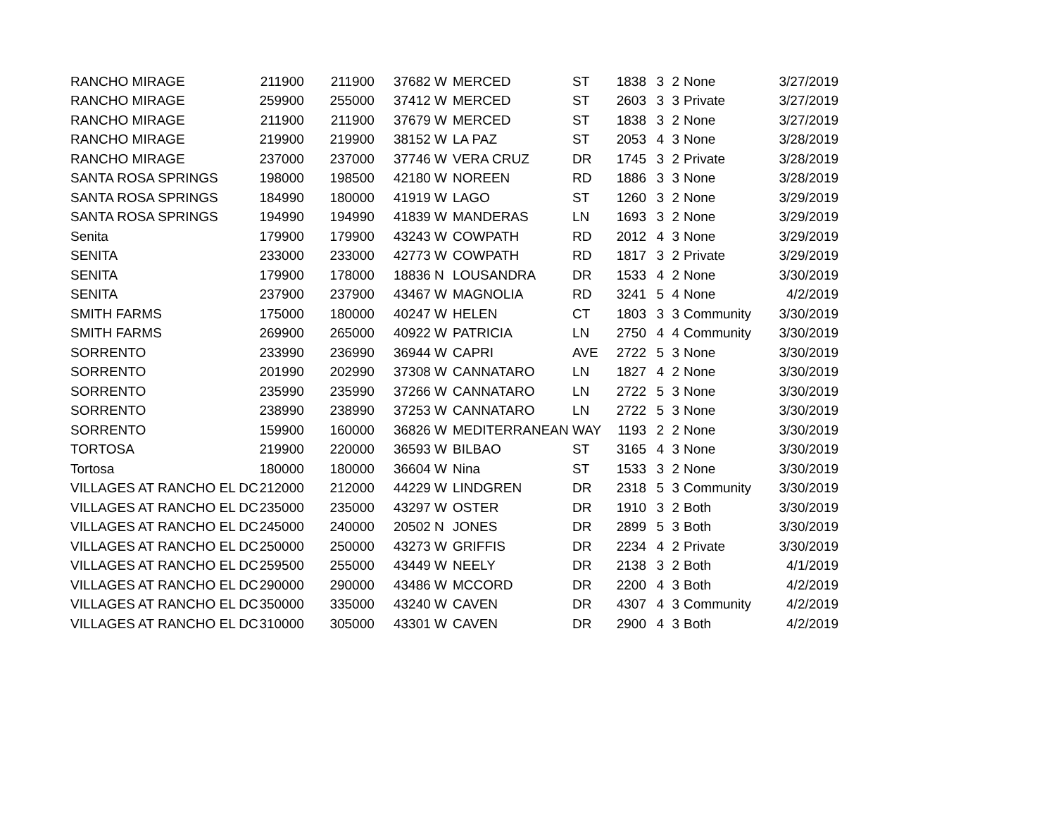| RANCHO MIRAGE | 211900 | 211900 | 37682 | W | MERCED | ST | 1838 | 3 | 2 | None | 3/27/2019 |
| RANCHO MIRAGE | 259900 | 255000 | 37412 | W | MERCED | ST | 2603 | 3 | 3 | Private | 3/27/2019 |
| RANCHO MIRAGE | 211900 | 211900 | 37679 | W | MERCED | ST | 1838 | 3 | 2 | None | 3/27/2019 |
| RANCHO MIRAGE | 219900 | 219900 | 38152 | W | LA PAZ | ST | 2053 | 4 | 3 | None | 3/28/2019 |
| RANCHO MIRAGE | 237000 | 237000 | 37746 | W | VERA CRUZ | DR | 1745 | 3 | 2 | Private | 3/28/2019 |
| SANTA ROSA SPRINGS | 198000 | 198500 | 42180 | W | NOREEN | RD | 1886 | 3 | 3 | None | 3/28/2019 |
| SANTA ROSA SPRINGS | 184990 | 180000 | 41919 | W | LAGO | ST | 1260 | 3 | 2 | None | 3/29/2019 |
| SANTA ROSA SPRINGS | 194990 | 194990 | 41839 | W | MANDERAS | LN | 1693 | 3 | 2 | None | 3/29/2019 |
| Senita | 179900 | 179900 | 43243 | W | COWPATH | RD | 2012 | 4 | 3 | None | 3/29/2019 |
| SENITA | 233000 | 233000 | 42773 | W | COWPATH | RD | 1817 | 3 | 2 | Private | 3/29/2019 |
| SENITA | 179900 | 178000 | 18836 | N | LOUSANDRA | DR | 1533 | 4 | 2 | None | 3/30/2019 |
| SENITA | 237900 | 237900 | 43467 | W | MAGNOLIA | RD | 3241 | 5 | 4 | None | 4/2/2019 |
| SMITH FARMS | 175000 | 180000 | 40247 | W | HELEN | CT | 1803 | 3 | 3 | Community | 3/30/2019 |
| SMITH FARMS | 269900 | 265000 | 40922 | W | PATRICIA | LN | 2750 | 4 | 4 | Community | 3/30/2019 |
| SORRENTO | 233990 | 236990 | 36944 | W | CAPRI | AVE | 2722 | 5 | 3 | None | 3/30/2019 |
| SORRENTO | 201990 | 202990 | 37308 | W | CANNATARO | LN | 1827 | 4 | 2 | None | 3/30/2019 |
| SORRENTO | 235990 | 235990 | 37266 | W | CANNATARO | LN | 2722 | 5 | 3 | None | 3/30/2019 |
| SORRENTO | 238990 | 238990 | 37253 | W | CANNATARO | LN | 2722 | 5 | 3 | None | 3/30/2019 |
| SORRENTO | 159900 | 160000 | 36826 | W | MEDITERRANEAN | WAY | 1193 | 2 | 2 | None | 3/30/2019 |
| TORTOSA | 219900 | 220000 | 36593 | W | BILBAO | ST | 3165 | 4 | 3 | None | 3/30/2019 |
| Tortosa | 180000 | 180000 | 36604 | W | Nina | ST | 1533 | 3 | 2 | None | 3/30/2019 |
| VILLAGES AT RANCHO EL DC | 212000 | 212000 | 44229 | W | LINDGREN | DR | 2318 | 5 | 3 | Community | 3/30/2019 |
| VILLAGES AT RANCHO EL DC | 235000 | 235000 | 43297 | W | OSTER | DR | 1910 | 3 | 2 | Both | 3/30/2019 |
| VILLAGES AT RANCHO EL DC | 245000 | 240000 | 20502 | N | JONES | DR | 2899 | 5 | 3 | Both | 3/30/2019 |
| VILLAGES AT RANCHO EL DC | 250000 | 250000 | 43273 | W | GRIFFIS | DR | 2234 | 4 | 2 | Private | 3/30/2019 |
| VILLAGES AT RANCHO EL DC | 259500 | 255000 | 43449 | W | NEELY | DR | 2138 | 3 | 2 | Both | 4/1/2019 |
| VILLAGES AT RANCHO EL DC | 290000 | 290000 | 43486 | W | MCCORD | DR | 2200 | 4 | 3 | Both | 4/2/2019 |
| VILLAGES AT RANCHO EL DC | 350000 | 335000 | 43240 | W | CAVEN | DR | 4307 | 4 | 3 | Community | 4/2/2019 |
| VILLAGES AT RANCHO EL DC | 310000 | 305000 | 43301 | W | CAVEN | DR | 2900 | 4 | 3 | Both | 4/2/2019 |